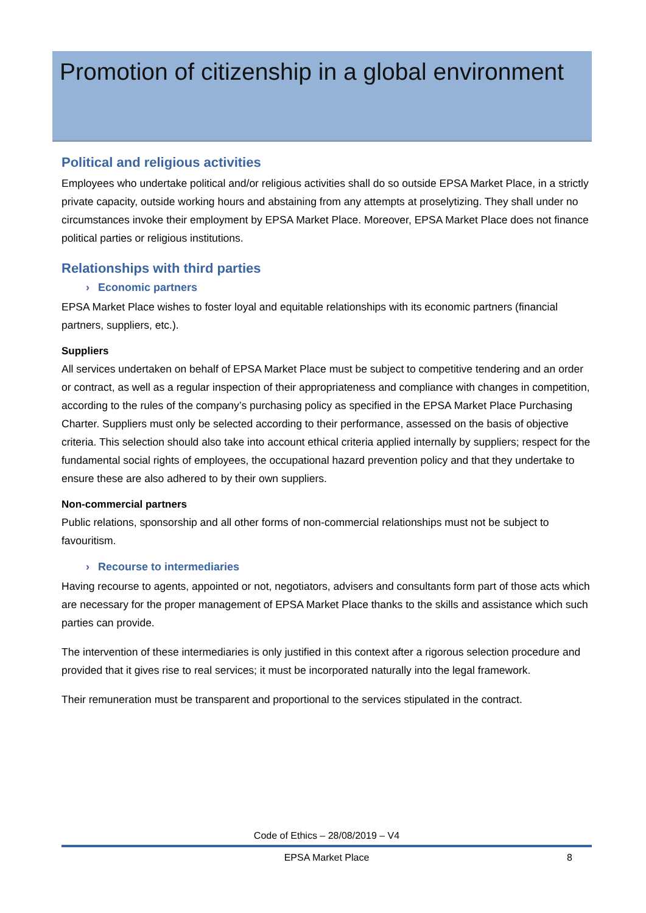Promotion of citizenship in a global environment
Political and religious activities
Employees who undertake political and/or religious activities shall do so outside EPSA Market Place, in a strictly private capacity, outside working hours and abstaining from any attempts at proselytizing. They shall under no circumstances invoke their employment by EPSA Market Place. Moreover, EPSA Market Place does not finance political parties or religious institutions.
Relationships with third parties
› Economic partners
EPSA Market Place wishes to foster loyal and equitable relationships with its economic partners (financial partners, suppliers, etc.).
Suppliers
All services undertaken on behalf of EPSA Market Place must be subject to competitive tendering and an order or contract, as well as a regular inspection of their appropriateness and compliance with changes in competition, according to the rules of the company’s purchasing policy as specified in the EPSA Market Place Purchasing Charter. Suppliers must only be selected according to their performance, assessed on the basis of objective criteria. This selection should also take into account ethical criteria applied internally by suppliers; respect for the fundamental social rights of employees, the occupational hazard prevention policy and that they undertake to ensure these are also adhered to by their own suppliers.
Non-commercial partners
Public relations, sponsorship and all other forms of non-commercial relationships must not be subject to favouritism.
› Recourse to intermediaries
Having recourse to agents, appointed or not, negotiators, advisers and consultants form part of those acts which are necessary for the proper management of EPSA Market Place thanks to the skills and assistance which such parties can provide.
The intervention of these intermediaries is only justified in this context after a rigorous selection procedure and provided that it gives rise to real services; it must be incorporated naturally into the legal framework.
Their remuneration must be transparent and proportional to the services stipulated in the contract.
Code of Ethics – 28/08/2019 – V4
EPSA Market Place 8